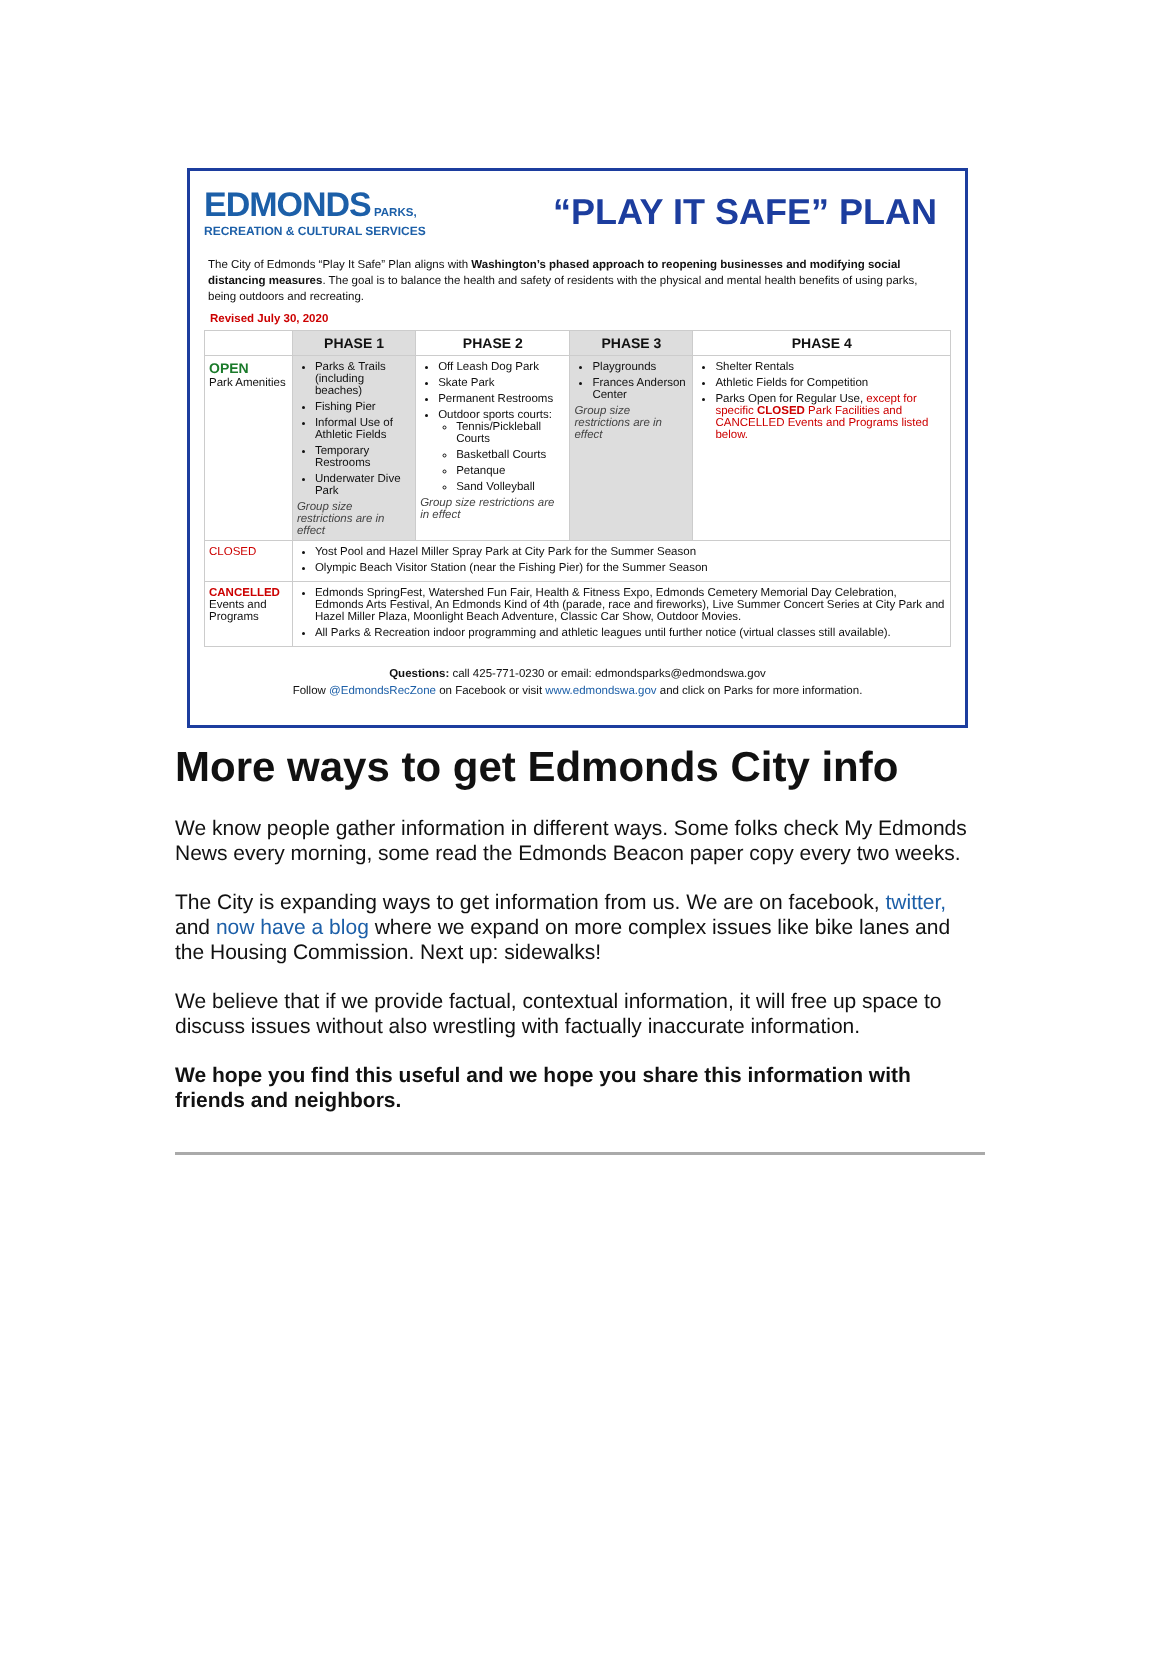EDMONDS PARKS,
RECREATION & CULTURAL SERVICES
“PLAY IT SAFE” PLAN
The City of Edmonds “Play It Safe” Plan aligns with Washington’s phased approach to reopening businesses and modifying social distancing measures. The goal is to balance the health and safety of residents with the physical and mental health benefits of using parks, being outdoors and recreating.
Revised July 30, 2020
| | PHASE 1 | PHASE 2 | PHASE 3 | PHASE 4 |
| --- | --- | --- | --- | --- |
| OPEN Park Amenities | Parks & Trails (including beaches) Fishing Pier Informal Use of Athletic Fields Temporary Restrooms Underwater Dive Park Group size restrictions are in effect | Off Leash Dog Park Skate Park Permanent Restrooms Outdoor sports courts: Tennis/Pickleball Courts Basketball Courts Petanque Sand Volleyball Group size restrictions are in effect | Playgrounds Frances Anderson Center Group size restrictions are in effect | Shelter Rentals Athletic Fields for Competition Parks Open for Regular Use, except for specific CLOSED Park Facilities and CANCELLED Events and Programs listed below. |
| CLOSED | Yost Pool and Hazel Miller Spray Park at City Park for the Summer Season Olympic Beach Visitor Station (near the Fishing Pier) for the Summer Season | | | |
| CANCELLED Events and Programs | Edmonds SpringFest, Watershed Fun Fair, Health & Fitness Expo, Edmonds Cemetery Memorial Day Celebration, Edmonds Arts Festival, An Edmonds Kind of 4th (parade, race and fireworks), Live Summer Concert Series at City Park and Hazel Miller Plaza, Moonlight Beach Adventure, Classic Car Show, Outdoor Movies. All Parks & Recreation indoor programming and athletic leagues until further notice (virtual classes still available). | | | |
Questions: call 425-771-0230 or email: edmondsparks@edmondswa.gov
Follow @EdmondsRecZone on Facebook or visit www.edmondswa.gov and click on Parks for more information.
More ways to get Edmonds City info
We know people gather information in different ways. Some folks check My Edmonds News every morning, some read the Edmonds Beacon paper copy every two weeks.
The City is expanding ways to get information from us. We are on facebook, twitter, and now have a blog where we expand on more complex issues like bike lanes and the Housing Commission. Next up: sidewalks!
We believe that if we provide factual, contextual information, it will free up space to discuss issues without also wrestling with factually inaccurate information.
We hope you find this useful and we hope you share this information with friends and neighbors.